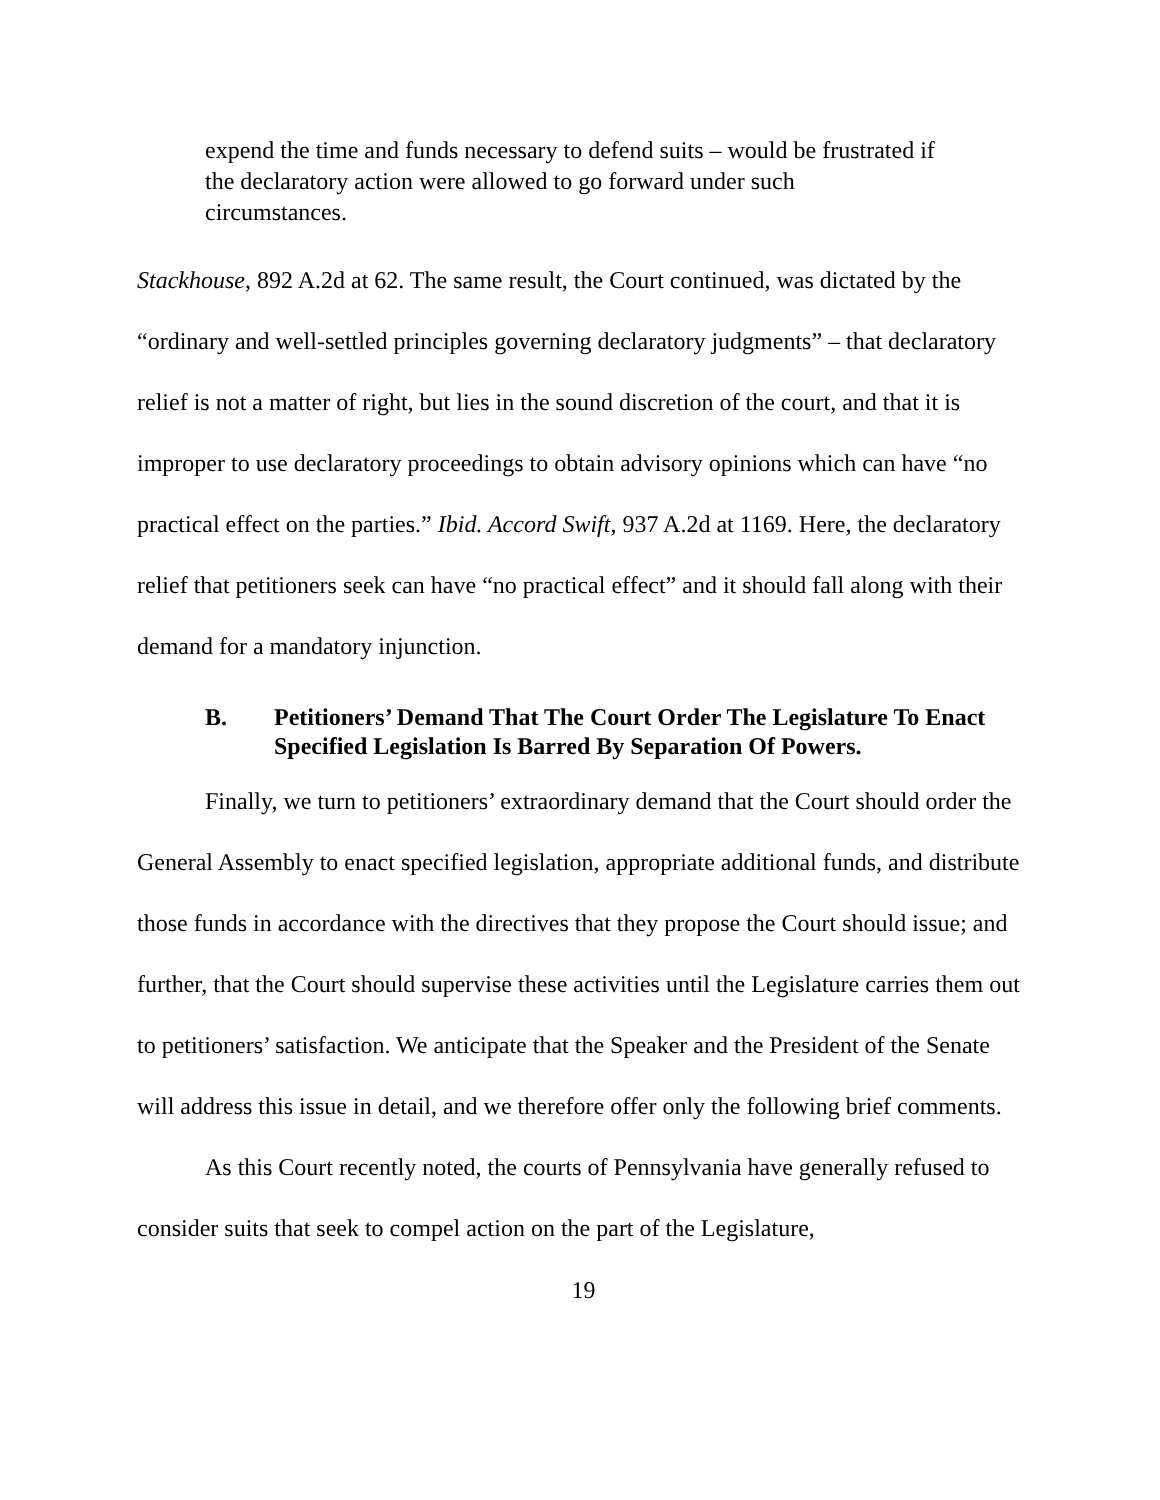expend the time and funds necessary to defend suits – would be frustrated if the declaratory action were allowed to go forward under such circumstances.
Stackhouse, 892 A.2d at 62. The same result, the Court continued, was dictated by the “ordinary and well-settled principles governing declaratory judgments” – that declaratory relief is not a matter of right, but lies in the sound discretion of the court, and that it is improper to use declaratory proceedings to obtain advisory opinions which can have “no practical effect on the parties.” Ibid. Accord Swift, 937 A.2d at 1169. Here, the declaratory relief that petitioners seek can have “no practical effect” and it should fall along with their demand for a mandatory injunction.
B. Petitioners’ Demand That The Court Order The Legislature To Enact Specified Legislation Is Barred By Separation Of Powers.
Finally, we turn to petitioners’ extraordinary demand that the Court should order the General Assembly to enact specified legislation, appropriate additional funds, and distribute those funds in accordance with the directives that they propose the Court should issue; and further, that the Court should supervise these activities until the Legislature carries them out to petitioners’ satisfaction. We anticipate that the Speaker and the President of the Senate will address this issue in detail, and we therefore offer only the following brief comments.
As this Court recently noted, the courts of Pennsylvania have generally refused to consider suits that seek to compel action on the part of the Legislature,
19